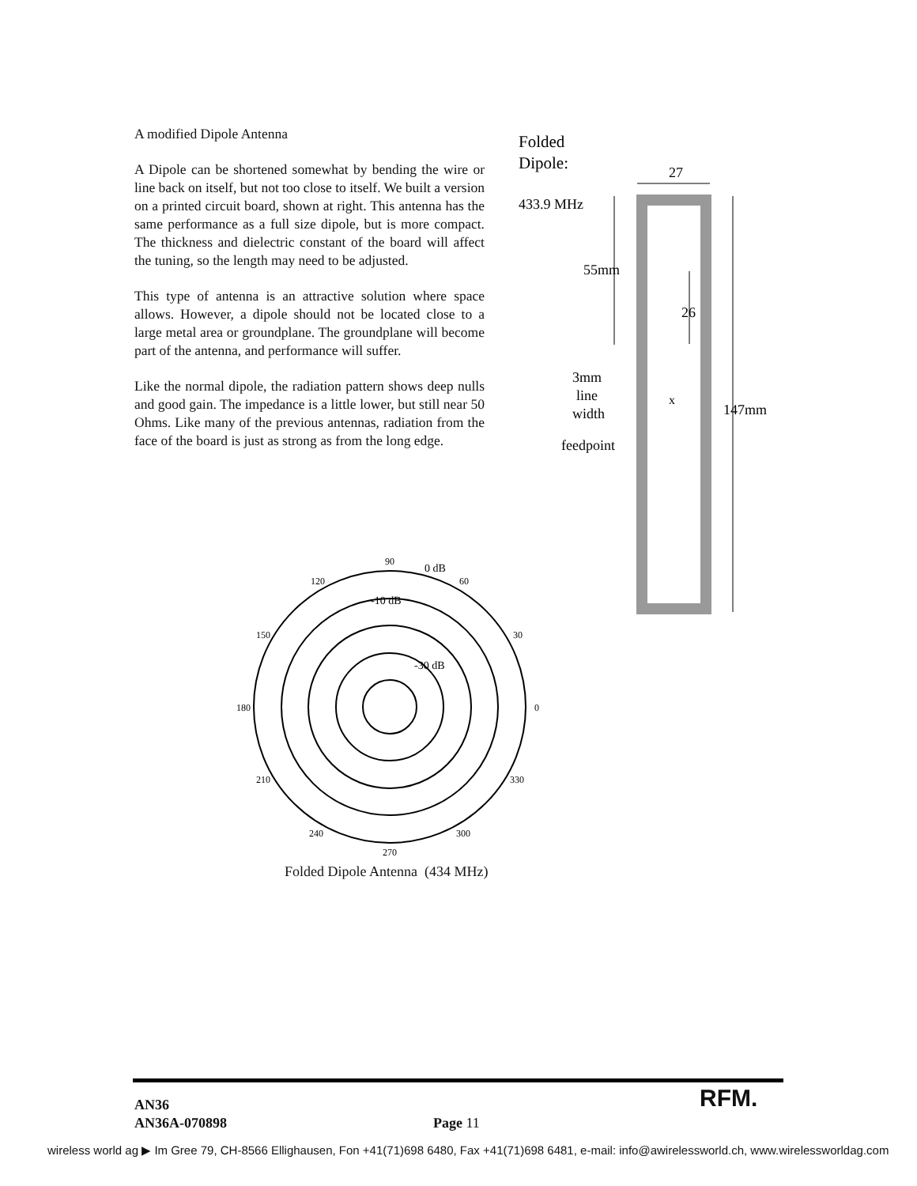A modified Dipole Antenna
A Dipole can be shortened somewhat by bending the wire or line back on itself, but not too close to itself. We built a version on a printed circuit board, shown at right. This antenna has the same performance as a full size dipole, but is more compact. The thickness and dielectric constant of the board will affect the tuning, so the length may need to be adjusted.
This type of antenna is an attractive solution where space allows. However, a dipole should not be located close to a large metal area or groundplane. The groundplane will become part of the antenna, and performance will suffer.
Like the normal dipole, the radiation pattern shows deep nulls and good gain. The impedance is a little lower, but still near 50 Ohms. Like many of the previous antennas, radiation from the face of the board is just as strong as from the long edge.
Folded
Dipole:
27
433.9 MHz
55mm
26
147mm
3mm
line
width
x
feedpoint
90
0 dB
120
60
-10 dB
150
30
-30 dB
180
0
210
330
240
300
270
Folded Dipole Antenna (434 MHz)
AN36
AN36A-070898
Page 11
RFM.
wireless world ag ▶ Im Gree 79, CH-8566 Ellighausen, Fon +41(71)698 6480, Fax +41(71)698 6481, e-mail: info@awirelessworld.ch, www.wirelessworldag.com